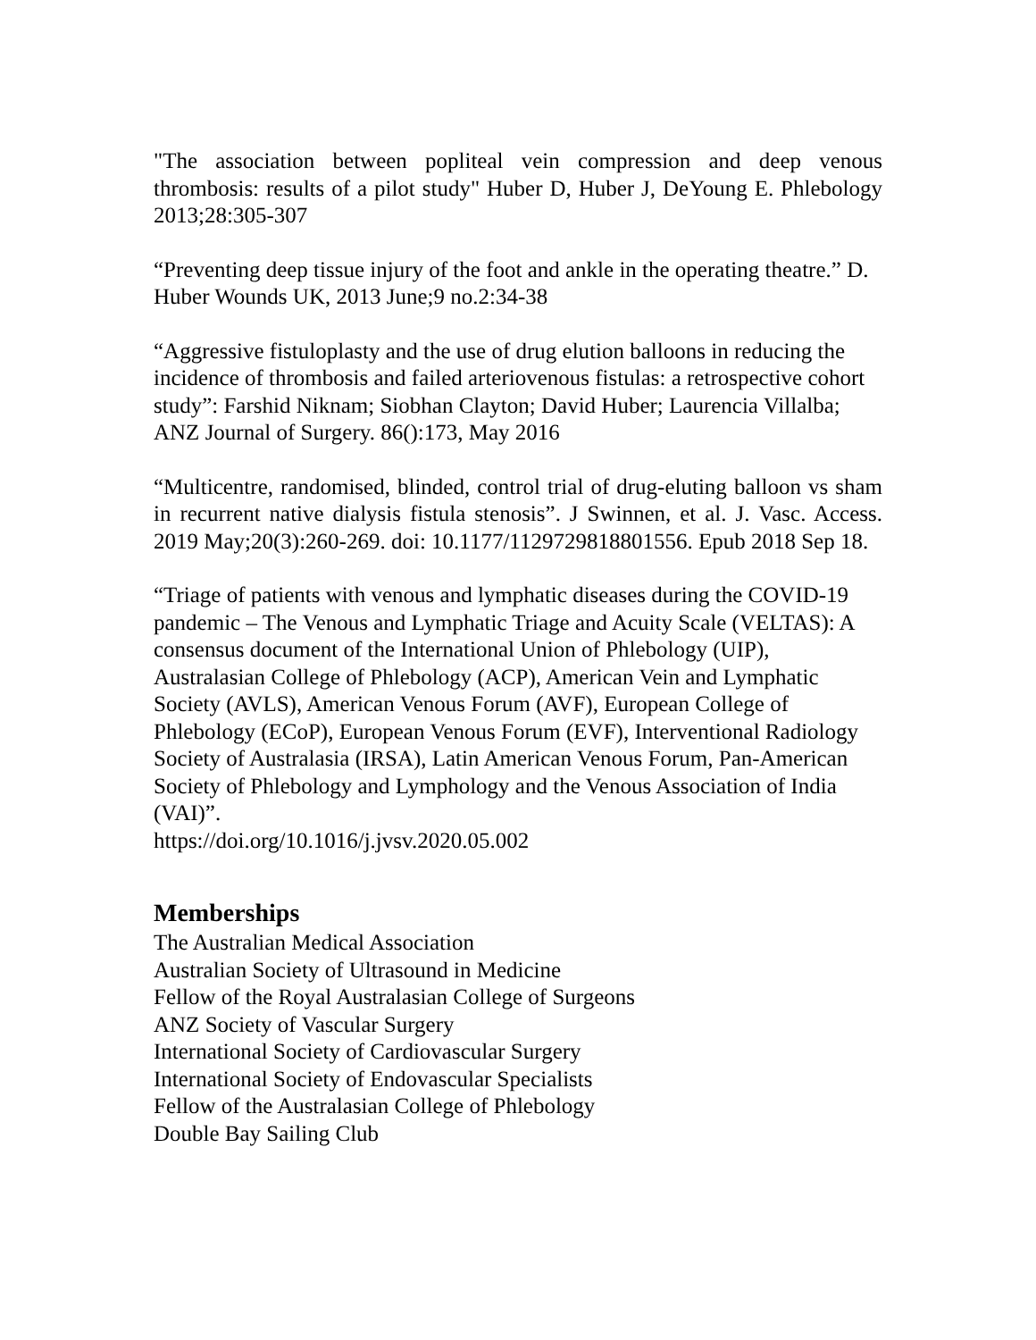"The association between popliteal vein compression and deep venous thrombosis: results of a pilot study" Huber D, Huber J, DeYoung E. Phlebology 2013;28:305-307
“Preventing deep tissue injury of the foot and ankle in the operating theatre.” D. Huber Wounds UK, 2013 June;9 no.2:34-38
“Aggressive fistuloplasty and the use of drug elution balloons in reducing the incidence of thrombosis and failed arteriovenous fistulas: a retrospective cohort study”: Farshid Niknam; Siobhan Clayton; David Huber; Laurencia Villalba; ANZ Journal of Surgery. 86():173, May 2016
“Multicentre, randomised, blinded, control trial of drug-eluting balloon vs sham in recurrent native dialysis fistula stenosis”. J Swinnen, et al. J. Vasc. Access. 2019 May;20(3):260-269. doi: 10.1177/1129729818801556. Epub 2018 Sep 18.
“Triage of patients with venous and lymphatic diseases during the COVID-19 pandemic – The Venous and Lymphatic Triage and Acuity Scale (VELTAS): A consensus document of the International Union of Phlebology (UIP), Australasian College of Phlebology (ACP), American Vein and Lymphatic Society (AVLS), American Venous Forum (AVF), European College of Phlebology (ECoP), European Venous Forum (EVF), Interventional Radiology Society of Australasia (IRSA), Latin American Venous Forum, Pan-American Society of Phlebology and Lymphology and the Venous Association of India (VAI)”.
https://doi.org/10.1016/j.jvsv.2020.05.002
Memberships
The Australian Medical Association
Australian Society of Ultrasound in Medicine
Fellow of the Royal Australasian College of Surgeons
ANZ Society of Vascular Surgery
International Society of Cardiovascular Surgery
International Society of Endovascular Specialists
Fellow of the Australasian College of Phlebology
Double Bay Sailing Club